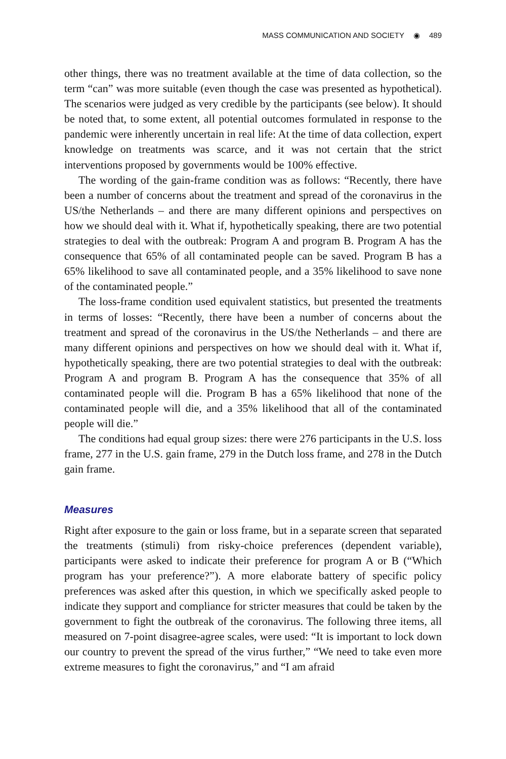MASS COMMUNICATION AND SOCIETY ◉ 489
other things, there was no treatment available at the time of data collection, so the term “can” was more suitable (even though the case was presented as hypothetical). The scenarios were judged as very credible by the participants (see below). It should be noted that, to some extent, all potential outcomes formulated in response to the pandemic were inherently uncertain in real life: At the time of data collection, expert knowledge on treatments was scarce, and it was not certain that the strict interventions proposed by governments would be 100% effective.
The wording of the gain-frame condition was as follows: “Recently, there have been a number of concerns about the treatment and spread of the coronavirus in the US/the Netherlands – and there are many different opinions and perspectives on how we should deal with it. What if, hypothetically speaking, there are two potential strategies to deal with the outbreak: Program A and program B. Program A has the consequence that 65% of all contaminated people can be saved. Program B has a 65% likelihood to save all contaminated people, and a 35% likelihood to save none of the contaminated people.”
The loss-frame condition used equivalent statistics, but presented the treatments in terms of losses: “Recently, there have been a number of concerns about the treatment and spread of the coronavirus in the US/the Netherlands – and there are many different opinions and perspectives on how we should deal with it. What if, hypothetically speaking, there are two potential strategies to deal with the outbreak: Program A and program B. Program A has the consequence that 35% of all contaminated people will die. Program B has a 65% likelihood that none of the contaminated people will die, and a 35% likelihood that all of the contaminated people will die.”
The conditions had equal group sizes: there were 276 participants in the U.S. loss frame, 277 in the U.S. gain frame, 279 in the Dutch loss frame, and 278 in the Dutch gain frame.
Measures
Right after exposure to the gain or loss frame, but in a separate screen that separated the treatments (stimuli) from risky-choice preferences (dependent variable), participants were asked to indicate their preference for program A or B (“Which program has your preference?”). A more elaborate battery of specific policy preferences was asked after this question, in which we specifically asked people to indicate they support and compliance for stricter measures that could be taken by the government to fight the outbreak of the coronavirus. The following three items, all measured on 7-point disagree-agree scales, were used: “It is important to lock down our country to prevent the spread of the virus further,” “We need to take even more extreme measures to fight the coronavirus,” and “I am afraid